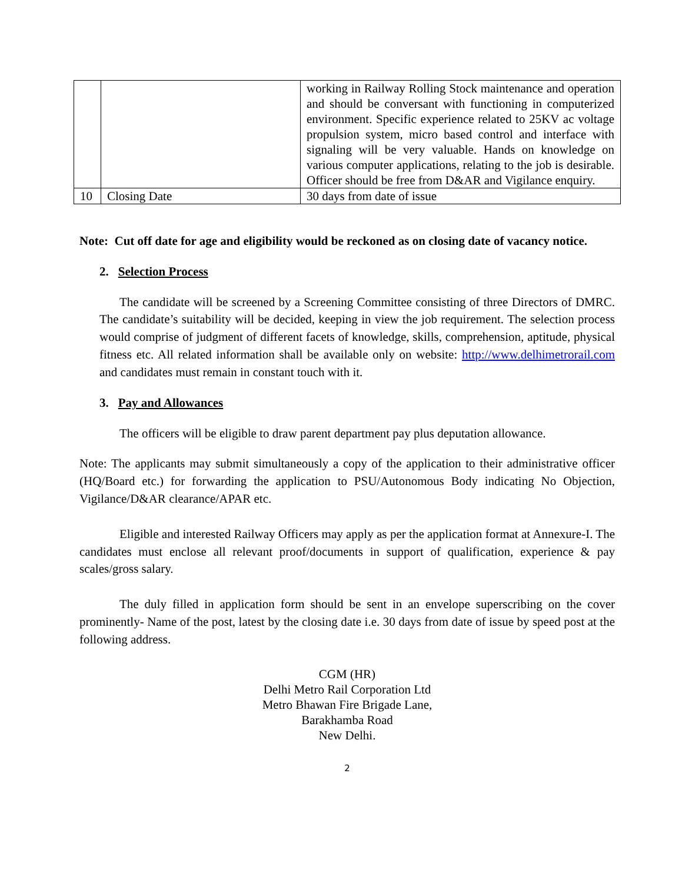| | | working in Railway Rolling Stock maintenance and operation and should be conversant with functioning in computerized environment. Specific experience related to 25KV ac voltage propulsion system, micro based control and interface with signaling will be very valuable. Hands on knowledge on various computer applications, relating to the job is desirable. Officer should be free from D&AR and Vigilance enquiry. |
| 10 | Closing Date | 30 days from date of issue |
Note: Cut off date for age and eligibility would be reckoned as on closing date of vacancy notice.
2. Selection Process
The candidate will be screened by a Screening Committee consisting of three Directors of DMRC. The candidate’s suitability will be decided, keeping in view the job requirement. The selection process would comprise of judgment of different facets of knowledge, skills, comprehension, aptitude, physical fitness etc. All related information shall be available only on website: http://www.delhimetrorail.com and candidates must remain in constant touch with it.
3. Pay and Allowances
The officers will be eligible to draw parent department pay plus deputation allowance.
Note: The applicants may submit simultaneously a copy of the application to their administrative officer (HQ/Board etc.) for forwarding the application to PSU/Autonomous Body indicating No Objection, Vigilance/D&AR clearance/APAR etc.
Eligible and interested Railway Officers may apply as per the application format at Annexure-I. The candidates must enclose all relevant proof/documents in support of qualification, experience & pay scales/gross salary.
The duly filled in application form should be sent in an envelope superscribing on the cover prominently- Name of the post, latest by the closing date i.e. 30 days from date of issue by speed post at the following address.
CGM (HR)
Delhi Metro Rail Corporation Ltd
Metro Bhawan Fire Brigade Lane,
Barakhamba Road
New Delhi.
2